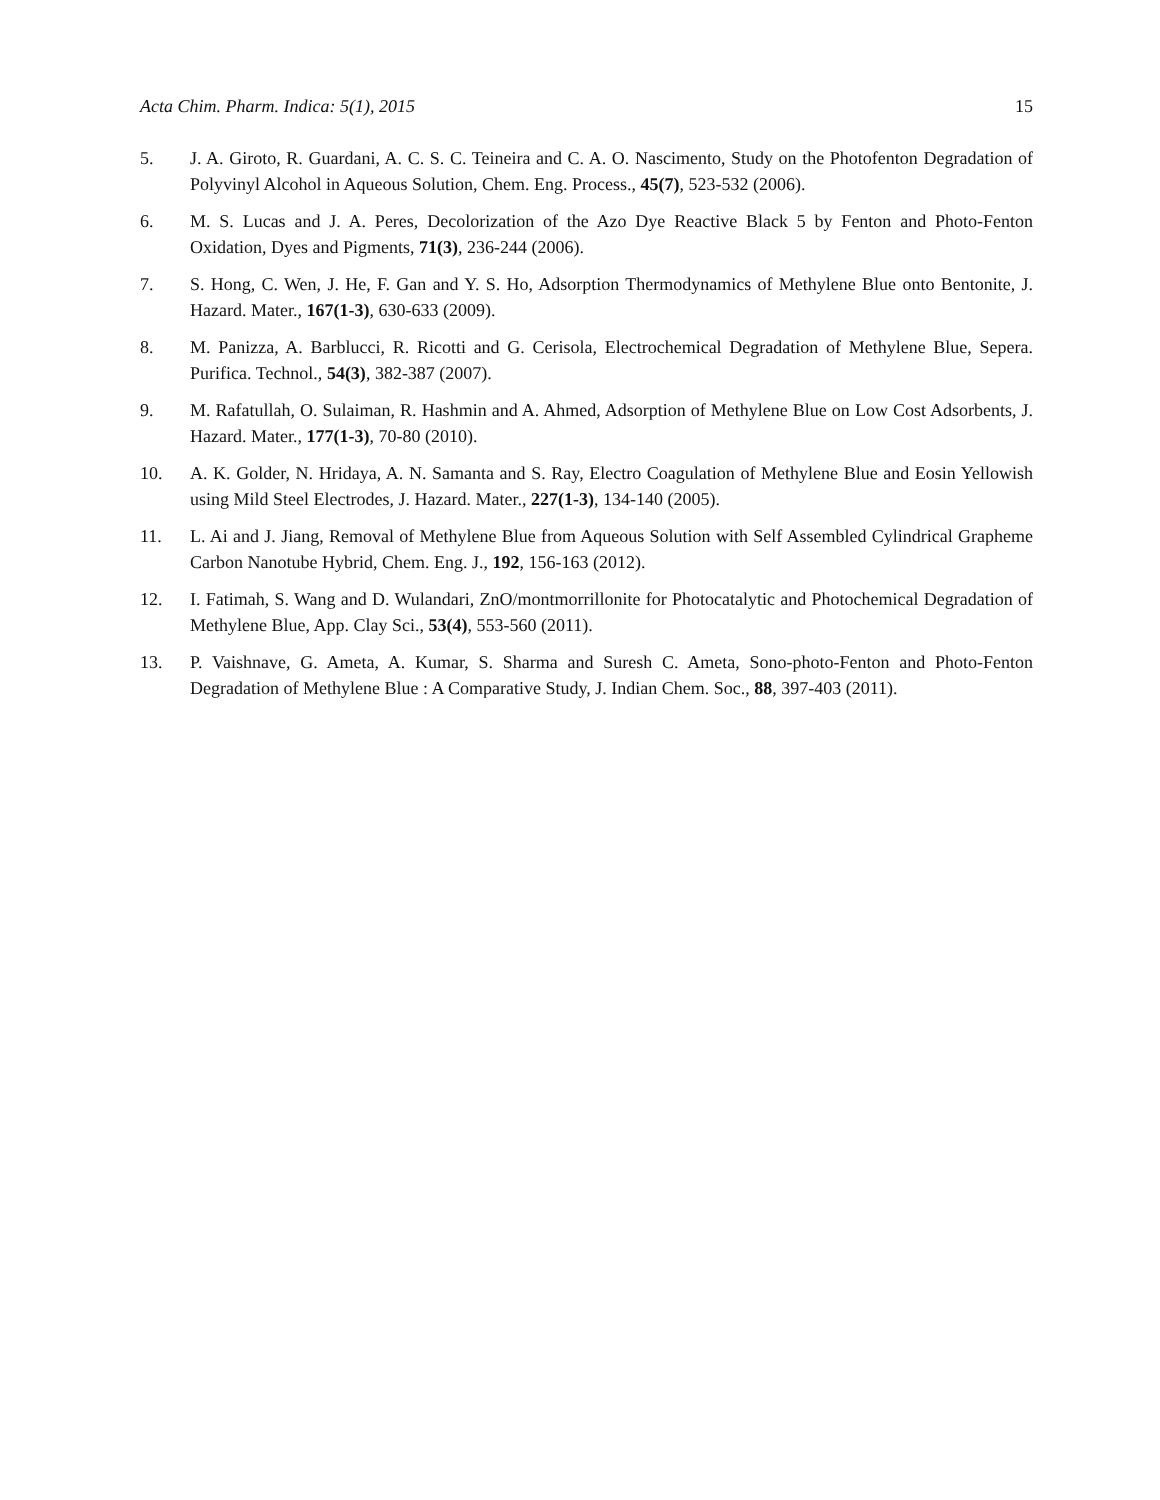Acta Chim. Pharm. Indica: 5(1), 2015 15
5. J. A. Giroto, R. Guardani, A. C. S. C. Teineira and C. A. O. Nascimento, Study on the Photofenton Degradation of Polyvinyl Alcohol in Aqueous Solution, Chem. Eng. Process., 45(7), 523-532 (2006).
6. M. S. Lucas and J. A. Peres, Decolorization of the Azo Dye Reactive Black 5 by Fenton and Photo-Fenton Oxidation, Dyes and Pigments, 71(3), 236-244 (2006).
7. S. Hong, C. Wen, J. He, F. Gan and Y. S. Ho, Adsorption Thermodynamics of Methylene Blue onto Bentonite, J. Hazard. Mater., 167(1-3), 630-633 (2009).
8. M. Panizza, A. Barblucci, R. Ricotti and G. Cerisola, Electrochemical Degradation of Methylene Blue, Sepera. Purifica. Technol., 54(3), 382-387 (2007).
9. M. Rafatullah, O. Sulaiman, R. Hashmin and A. Ahmed, Adsorption of Methylene Blue on Low Cost Adsorbents, J. Hazard. Mater., 177(1-3), 70-80 (2010).
10. A. K. Golder, N. Hridaya, A. N. Samanta and S. Ray, Electro Coagulation of Methylene Blue and Eosin Yellowish using Mild Steel Electrodes, J. Hazard. Mater., 227(1-3), 134-140 (2005).
11. L. Ai and J. Jiang, Removal of Methylene Blue from Aqueous Solution with Self Assembled Cylindrical Grapheme Carbon Nanotube Hybrid, Chem. Eng. J., 192, 156-163 (2012).
12. I. Fatimah, S. Wang and D. Wulandari, ZnO/montmorrillonite for Photocatalytic and Photochemical Degradation of Methylene Blue, App. Clay Sci., 53(4), 553-560 (2011).
13. P. Vaishnave, G. Ameta, A. Kumar, S. Sharma and Suresh C. Ameta, Sono-photo-Fenton and Photo-Fenton Degradation of Methylene Blue : A Comparative Study, J. Indian Chem. Soc., 88, 397-403 (2011).